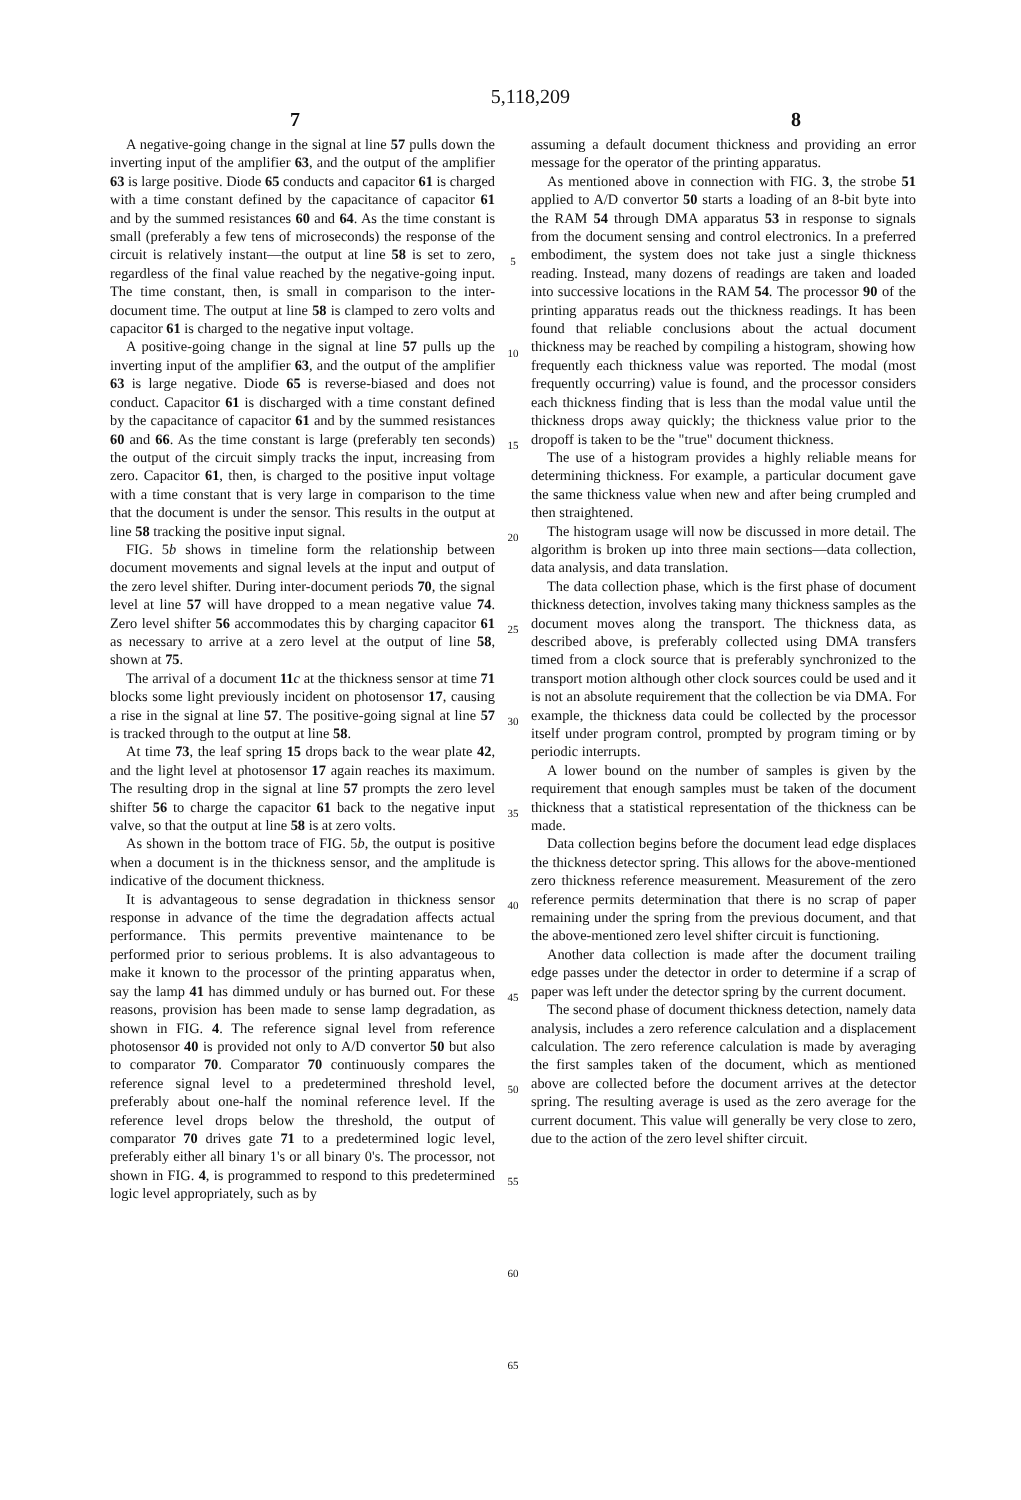5,118,209
7 8
A negative-going change in the signal at line 57 pulls down the inverting input of the amplifier 63, and the output of the amplifier 63 is large positive. Diode 65 conducts and capacitor 61 is charged with a time constant defined by the capacitance of capacitor 61 and by the summed resistances 60 and 64. As the time constant is small (preferably a few tens of microseconds) the response of the circuit is relatively instant—the output at line 58 is set to zero, regardless of the final value reached by the negative-going input. The time constant, then, is small in comparison to the inter-document time. The output at line 58 is clamped to zero volts and capacitor 61 is charged to the negative input voltage.
A positive-going change in the signal at line 57 pulls up the inverting input of the amplifier 63, and the output of the amplifier 63 is large negative. Diode 65 is reverse-biased and does not conduct. Capacitor 61 is discharged with a time constant defined by the capacitance of capacitor 61 and by the summed resistances 60 and 66. As the time constant is large (preferably ten seconds) the output of the circuit simply tracks the input, increasing from zero. Capacitor 61, then, is charged to the positive input voltage with a time constant that is very large in comparison to the time that the document is under the sensor. This results in the output at line 58 tracking the positive input signal.
FIG. 5b shows in timeline form the relationship between document movements and signal levels at the input and output of the zero level shifter. During inter-document periods 70, the signal level at line 57 will have dropped to a mean negative value 74. Zero level shifter 56 accommodates this by charging capacitor 61 as necessary to arrive at a zero level at the output of line 58, shown at 75.
The arrival of a document 11 c at the thickness sensor at time 71 blocks some light previously incident on photosensor 17, causing a rise in the signal at line 57. The positive-going signal at line 57 is tracked through to the output at line 58.
At time 73, the leaf spring 15 drops back to the wear plate 42, and the light level at photosensor 17 again reaches its maximum. The resulting drop in the signal at line 57 prompts the zero level shifter 56 to charge the capacitor 61 back to the negative input valve, so that the output at line 58 is at zero volts.
As shown in the bottom trace of FIG. 5b, the output is positive when a document is in the thickness sensor, and the amplitude is indicative of the document thickness.
It is advantageous to sense degradation in thickness sensor response in advance of the time the degradation affects actual performance. This permits preventive maintenance to be performed prior to serious problems. It is also advantageous to make it known to the processor of the printing apparatus when, say the lamp 41 has dimmed unduly or has burned out. For these reasons, provision has been made to sense lamp degradation, as shown in FIG. 4. The reference signal level from reference photosensor 40 is provided not only to A/D convertor 50 but also to comparator 70. Comparator 70 continuously compares the reference signal level to a predetermined threshold level, preferably about one-half the nominal reference level. If the reference level drops below the threshold, the output of comparator 70 drives gate 71 to a predetermined logic level, preferably either all binary 1's or all binary 0's. The processor, not shown in FIG. 4, is programmed to respond to this predetermined logic level appropriately, such as by
5
10
15
20
25
30
35
40
45
50
55
60
65
assuming a default document thickness and providing an error message for the operator of the printing apparatus.
As mentioned above in connection with FIG. 3, the strobe 51 applied to A/D convertor 50 starts a loading of an 8-bit byte into the RAM 54 through DMA apparatus 53 in response to signals from the document sensing and control electronics. In a preferred embodiment, the system does not take just a single thickness reading. Instead, many dozens of readings are taken and loaded into successive locations in the RAM 54. The processor 90 of the printing apparatus reads out the thickness readings. It has been found that reliable conclusions about the actual document thickness may be reached by compiling a histogram, showing how frequently each thickness value was reported. The modal (most frequently occurring) value is found, and the processor considers each thickness finding that is less than the modal value until the thickness drops away quickly; the thickness value prior to the dropoff is taken to be the "true" document thickness.
The use of a histogram provides a highly reliable means for determining thickness. For example, a particular document gave the same thickness value when new and after being crumpled and then straightened.
The histogram usage will now be discussed in more detail. The algorithm is broken up into three main sections—data collection, data analysis, and data translation.
The data collection phase, which is the first phase of document thickness detection, involves taking many thickness samples as the document moves along the transport. The thickness data, as described above, is preferably collected using DMA transfers timed from a clock source that is preferably synchronized to the transport motion although other clock sources could be used and it is not an absolute requirement that the collection be via DMA. For example, the thickness data could be collected by the processor itself under program control, prompted by program timing or by periodic interrupts.
A lower bound on the number of samples is given by the requirement that enough samples must be taken of the document thickness that a statistical representation of the thickness can be made.
Data collection begins before the document lead edge displaces the thickness detector spring. This allows for the above-mentioned zero thickness reference measurement. Measurement of the zero reference permits determination that there is no scrap of paper remaining under the spring from the previous document, and that the above-mentioned zero level shifter circuit is functioning.
Another data collection is made after the document trailing edge passes under the detector in order to determine if a scrap of paper was left under the detector spring by the current document.
The second phase of document thickness detection, namely data analysis, includes a zero reference calculation and a displacement calculation. The zero reference calculation is made by averaging the first samples taken of the document, which as mentioned above are collected before the document arrives at the detector spring. The resulting average is used as the zero average for the current document. This value will generally be very close to zero, due to the action of the zero level shifter circuit.